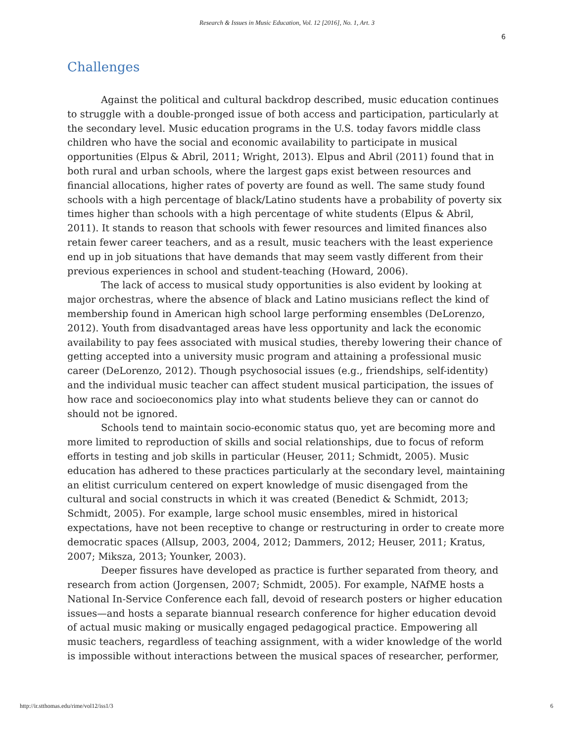Research & Issues in Music Education, Vol. 12 [2016], No. 1, Art. 3
6
Challenges
Against the political and cultural backdrop described, music education continues to struggle with a double-pronged issue of both access and participation, particularly at the secondary level. Music education programs in the U.S. today favors middle class children who have the social and economic availability to participate in musical opportunities (Elpus & Abril, 2011; Wright, 2013). Elpus and Abril (2011) found that in both rural and urban schools, where the largest gaps exist between resources and financial allocations, higher rates of poverty are found as well. The same study found schools with a high percentage of black/Latino students have a probability of poverty six times higher than schools with a high percentage of white students (Elpus & Abril, 2011). It stands to reason that schools with fewer resources and limited finances also retain fewer career teachers, and as a result, music teachers with the least experience end up in job situations that have demands that may seem vastly different from their previous experiences in school and student-teaching (Howard, 2006).
The lack of access to musical study opportunities is also evident by looking at major orchestras, where the absence of black and Latino musicians reflect the kind of membership found in American high school large performing ensembles (DeLorenzo, 2012). Youth from disadvantaged areas have less opportunity and lack the economic availability to pay fees associated with musical studies, thereby lowering their chance of getting accepted into a university music program and attaining a professional music career (DeLorenzo, 2012). Though psychosocial issues (e.g., friendships, self-identity) and the individual music teacher can affect student musical participation, the issues of how race and socioeconomics play into what students believe they can or cannot do should not be ignored.
Schools tend to maintain socio-economic status quo, yet are becoming more and more limited to reproduction of skills and social relationships, due to focus of reform efforts in testing and job skills in particular (Heuser, 2011; Schmidt, 2005). Music education has adhered to these practices particularly at the secondary level, maintaining an elitist curriculum centered on expert knowledge of music disengaged from the cultural and social constructs in which it was created (Benedict & Schmidt, 2013; Schmidt, 2005). For example, large school music ensembles, mired in historical expectations, have not been receptive to change or restructuring in order to create more democratic spaces (Allsup, 2003, 2004, 2012; Dammers, 2012; Heuser, 2011; Kratus, 2007; Miksza, 2013; Younker, 2003).
Deeper fissures have developed as practice is further separated from theory, and research from action (Jorgensen, 2007; Schmidt, 2005). For example, NAfME hosts a National In-Service Conference each fall, devoid of research posters or higher education issues—and hosts a separate biannual research conference for higher education devoid of actual music making or musically engaged pedagogical practice. Empowering all music teachers, regardless of teaching assignment, with a wider knowledge of the world is impossible without interactions between the musical spaces of researcher, performer,
http://ir.stthomas.edu/rime/vol12/iss1/3 6